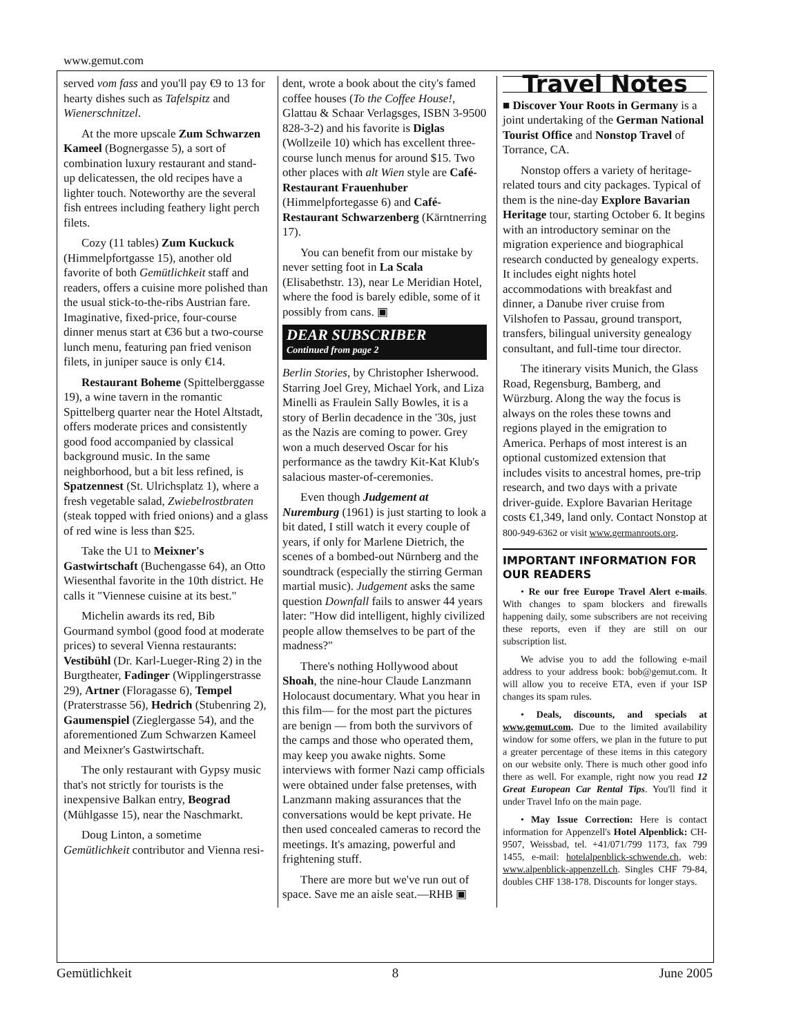www.gemut.com
served vom fass and you'll pay €9 to 13 for hearty dishes such as Tafelspitz and Wienerschnitzel.
At the more upscale Zum Schwarzen Kameel (Bognergasse 5), a sort of combination luxury restaurant and stand-up delicatessen, the old recipes have a lighter touch. Noteworthy are the several fish entrees including feathery light perch filets.
Cozy (11 tables) Zum Kuckuck (Himmelpfortgasse 15), another old favorite of both Gemütlichkeit staff and readers, offers a cuisine more polished than the usual stick-to-the-ribs Austrian fare. Imaginative, fixed-price, four-course dinner menus start at €36 but a two-course lunch menu, featuring pan fried venison filets, in juniper sauce is only €14.
Restaurant Boheme (Spittelberggasse 19), a wine tavern in the romantic Spittelberg quarter near the Hotel Altstadt, offers moderate prices and consistently good food accompanied by classical background music. In the same neighborhood, but a bit less refined, is Spatzennest (St. Ulrichsplatz 1), where a fresh vegetable salad, Zwiebelrostbraten (steak topped with fried onions) and a glass of red wine is less than $25.
Take the U1 to Meixner's Gastwirtschaft (Buchengasse 64), an Otto Wiesenthal favorite in the 10th district. He calls it "Viennese cuisine at its best."
Michelin awards its red, Bib Gourmand symbol (good food at moderate prices) to several Vienna restaurants: Vestibühl (Dr. Karl-Lueger-Ring 2) in the Burgtheater, Fadinger (Wipplingerstrasse 29), Artner (Floragasse 6), Tempel (Praterstrasse 56), Hedrich (Stubenring 2), Gaumenspiel (Zieglergasse 54), and the aforementioned Zum Schwarzen Kameel and Meixner's Gastwirtschaft.
The only restaurant with Gypsy music that's not strictly for tourists is the inexpensive Balkan entry, Beograd (Mühlgasse 15), near the Naschmarkt.
Doug Linton, a sometime Gemütlichkeit contributor and Vienna resi-
dent, wrote a book about the city's famed coffee houses (To the Coffee House!, Glattau & Schaar Verlagsges, ISBN 3-9500 828-3-2) and his favorite is Diglas (Wollzeile 10) which has excellent three-course lunch menus for around $15. Two other places with alt Wien style are Café-Restaurant Frauenhuber (Himmelpfortegasse 6) and Café-Restaurant Schwarzenberg (Kärntnerring 17).
You can benefit from our mistake by never setting foot in La Scala (Elisabethstr. 13), near Le Meridian Hotel, where the food is barely edible, some of it possibly from cans. ▣
DEAR SUBSCRIBER
Continued from page 2
Berlin Stories, by Christopher Isherwood. Starring Joel Grey, Michael York, and Liza Minelli as Fraulein Sally Bowles, it is a story of Berlin decadence in the '30s, just as the Nazis are coming to power. Grey won a much deserved Oscar for his performance as the tawdry Kit-Kat Klub's salacious master-of-ceremonies.
Even though Judgement at Nuremburg (1961) is just starting to look a bit dated, I still watch it every couple of years, if only for Marlene Dietrich, the scenes of a bombed-out Nürnberg and the soundtrack (especially the stirring German martial music). Judgement asks the same question Downfall fails to answer 44 years later: "How did intelligent, highly civilized people allow themselves to be part of the madness?"
There's nothing Hollywood about Shoah, the nine-hour Claude Lanzmann Holocaust documentary. What you hear in this film— for the most part the pictures are benign — from both the survivors of the camps and those who operated them, may keep you awake nights. Some interviews with former Nazi camp officials were obtained under false pretenses, with Lanzmann making assurances that the conversations would be kept private. He then used concealed cameras to record the meetings. It's amazing, powerful and frightening stuff.
There are more but we've run out of space. Save me an aisle seat.—RHB ▣
Travel Notes
■ Discover Your Roots in Germany is a joint undertaking of the German National Tourist Office and Nonstop Travel of Torrance, CA.
Nonstop offers a variety of heritage-related tours and city packages. Typical of them is the nine-day Explore Bavarian Heritage tour, starting October 6. It begins with an introductory seminar on the migration experience and biographical research conducted by genealogy experts. It includes eight nights hotel accommodations with breakfast and dinner, a Danube river cruise from Vilshofen to Passau, ground transport, transfers, bilingual university genealogy consultant, and full-time tour director.
The itinerary visits Munich, the Glass Road, Regensburg, Bamberg, and Würzburg. Along the way the focus is always on the roles these towns and regions played in the emigration to America. Perhaps of most interest is an optional customized extension that includes visits to ancestral homes, pre-trip research, and two days with a private driver-guide. Explore Bavarian Heritage costs €1,349, land only. Contact Nonstop at 800-949-6362 or visit www.germanroots.org.
IMPORTANT INFORMATION FOR OUR READERS
• Re our free Europe Travel Alert e-mails. With changes to spam blockers and firewalls happening daily, some subscribers are not receiving these reports, even if they are still on our subscription list.
We advise you to add the following e-mail address to your address book: bob@gemut.com. It will allow you to receive ETA, even if your ISP changes its spam rules.
• Deals, discounts, and specials at www.gemut.com. Due to the limited availability window for some offers, we plan in the future to put a greater percentage of these items in this category on our website only. There is much other good info there as well. For example, right now you read 12 Great European Car Rental Tips. You'll find it under Travel Info on the main page.
• May Issue Correction: Here is contact information for Appenzell's Hotel Alpenblick: CH-9507, Weissbad, tel. +41/071/799 1173, fax 799 1455, e-mail: hotelalpenblick-schwende.ch, web: www.alpenblick-appenzell.ch. Singles CHF 79-84, doubles CHF 138-178. Discounts for longer stays.
Gemütlichkeit 8 June 2005